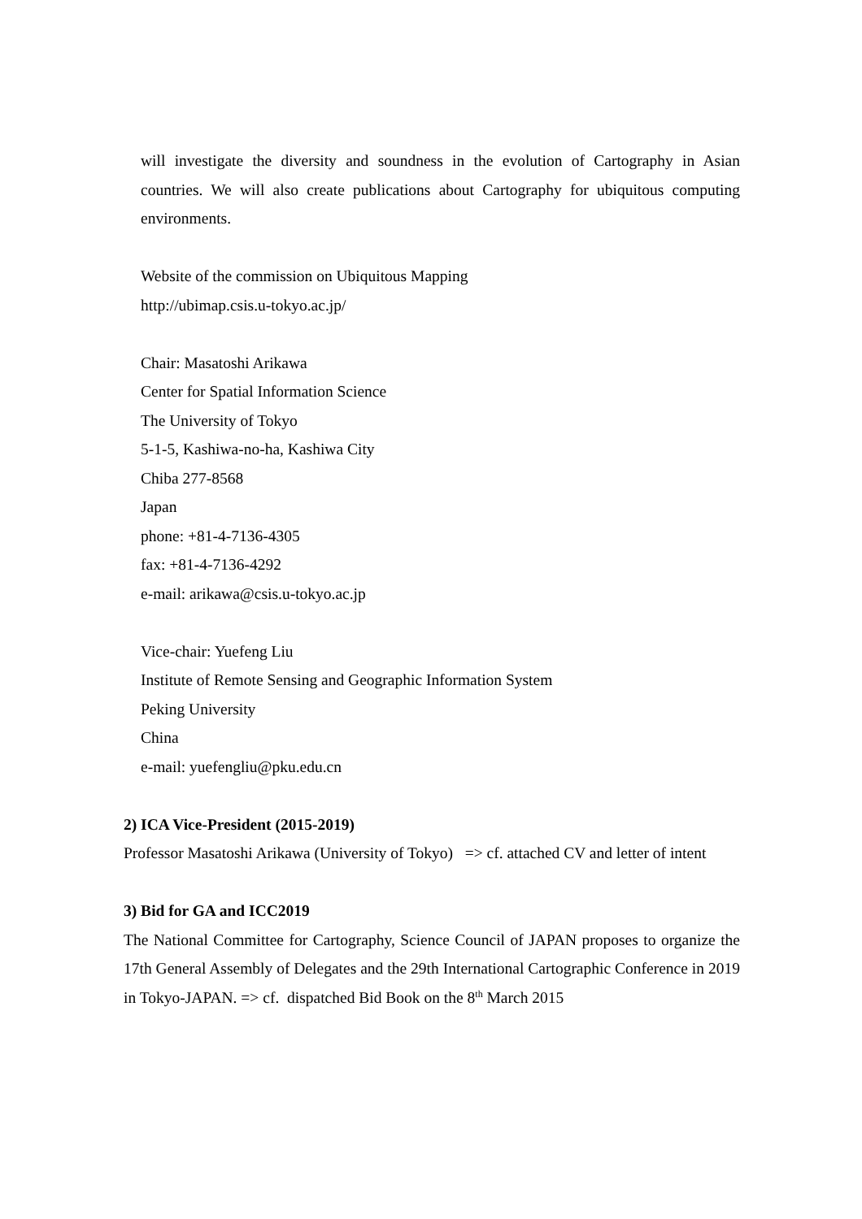will investigate the diversity and soundness in the evolution of Cartography in Asian countries. We will also create publications about Cartography for ubiquitous computing environments.
Website of the commission on Ubiquitous Mapping
http://ubimap.csis.u-tokyo.ac.jp/
Chair: Masatoshi Arikawa
Center for Spatial Information Science
The University of Tokyo
5-1-5, Kashiwa-no-ha, Kashiwa City
Chiba 277-8568
Japan
phone: +81-4-7136-4305
fax: +81-4-7136-4292
e-mail: arikawa@csis.u-tokyo.ac.jp
Vice-chair: Yuefeng Liu
Institute of Remote Sensing and Geographic Information System
Peking University
China
e-mail: yuefengliu@pku.edu.cn
2) ICA Vice-President (2015-2019)
Professor Masatoshi Arikawa (University of Tokyo) => cf. attached CV and letter of intent
3) Bid for GA and ICC2019
The National Committee for Cartography, Science Council of JAPAN proposes to organize the 17th General Assembly of Delegates and the 29th International Cartographic Conference in 2019 in Tokyo-JAPAN. => cf. dispatched Bid Book on the 8<sup>th</sup> March 2015